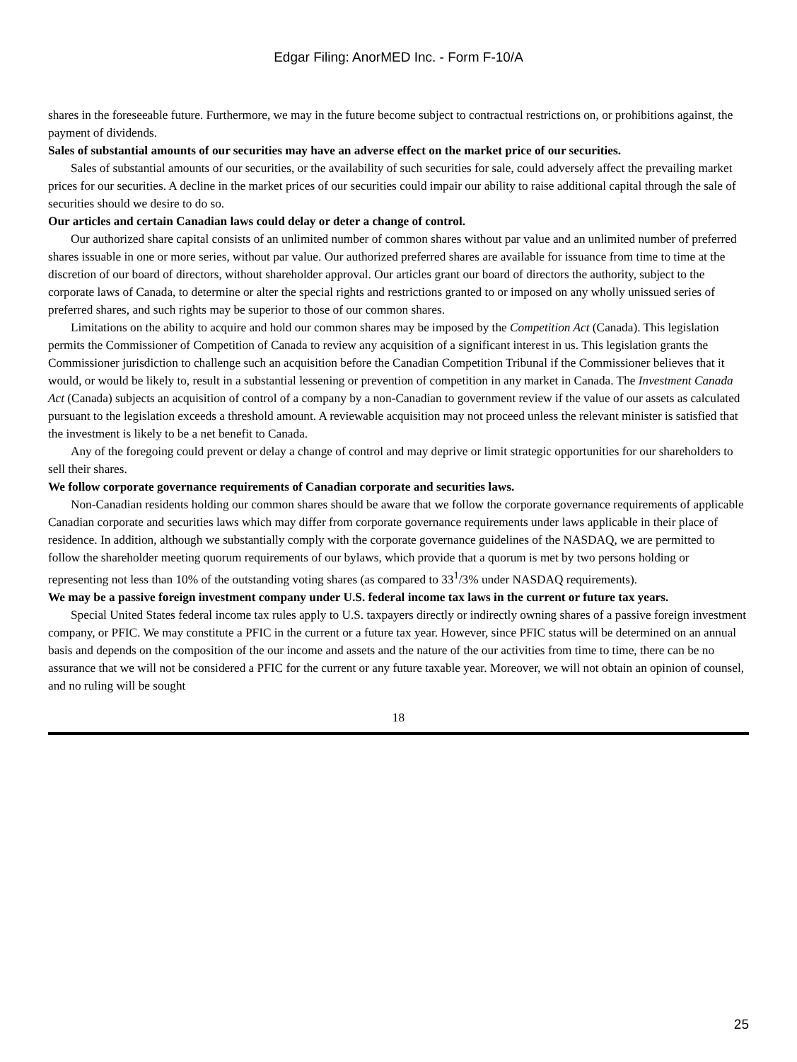Edgar Filing: AnorMED Inc. - Form F-10/A
shares in the foreseeable future. Furthermore, we may in the future become subject to contractual restrictions on, or prohibitions against, the payment of dividends.
Sales of substantial amounts of our securities may have an adverse effect on the market price of our securities.
Sales of substantial amounts of our securities, or the availability of such securities for sale, could adversely affect the prevailing market prices for our securities. A decline in the market prices of our securities could impair our ability to raise additional capital through the sale of securities should we desire to do so.
Our articles and certain Canadian laws could delay or deter a change of control.
Our authorized share capital consists of an unlimited number of common shares without par value and an unlimited number of preferred shares issuable in one or more series, without par value. Our authorized preferred shares are available for issuance from time to time at the discretion of our board of directors, without shareholder approval. Our articles grant our board of directors the authority, subject to the corporate laws of Canada, to determine or alter the special rights and restrictions granted to or imposed on any wholly unissued series of preferred shares, and such rights may be superior to those of our common shares.
Limitations on the ability to acquire and hold our common shares may be imposed by the Competition Act (Canada). This legislation permits the Commissioner of Competition of Canada to review any acquisition of a significant interest in us. This legislation grants the Commissioner jurisdiction to challenge such an acquisition before the Canadian Competition Tribunal if the Commissioner believes that it would, or would be likely to, result in a substantial lessening or prevention of competition in any market in Canada. The Investment Canada Act (Canada) subjects an acquisition of control of a company by a non-Canadian to government review if the value of our assets as calculated pursuant to the legislation exceeds a threshold amount. A reviewable acquisition may not proceed unless the relevant minister is satisfied that the investment is likely to be a net benefit to Canada.
Any of the foregoing could prevent or delay a change of control and may deprive or limit strategic opportunities for our shareholders to sell their shares.
We follow corporate governance requirements of Canadian corporate and securities laws.
Non-Canadian residents holding our common shares should be aware that we follow the corporate governance requirements of applicable Canadian corporate and securities laws which may differ from corporate governance requirements under laws applicable in their place of residence. In addition, although we substantially comply with the corporate governance guidelines of the NASDAQ, we are permitted to follow the shareholder meeting quorum requirements of our bylaws, which provide that a quorum is met by two persons holding or representing not less than 10% of the outstanding voting shares (as compared to 33<sup>1</sup>/3% under NASDAQ requirements).
We may be a passive foreign investment company under U.S. federal income tax laws in the current or future tax years.
Special United States federal income tax rules apply to U.S. taxpayers directly or indirectly owning shares of a passive foreign investment company, or PFIC. We may constitute a PFIC in the current or a future tax year. However, since PFIC status will be determined on an annual basis and depends on the composition of the our income and assets and the nature of the our activities from time to time, there can be no assurance that we will not be considered a PFIC for the current or any future taxable year. Moreover, we will not obtain an opinion of counsel, and no ruling will be sought
18
25